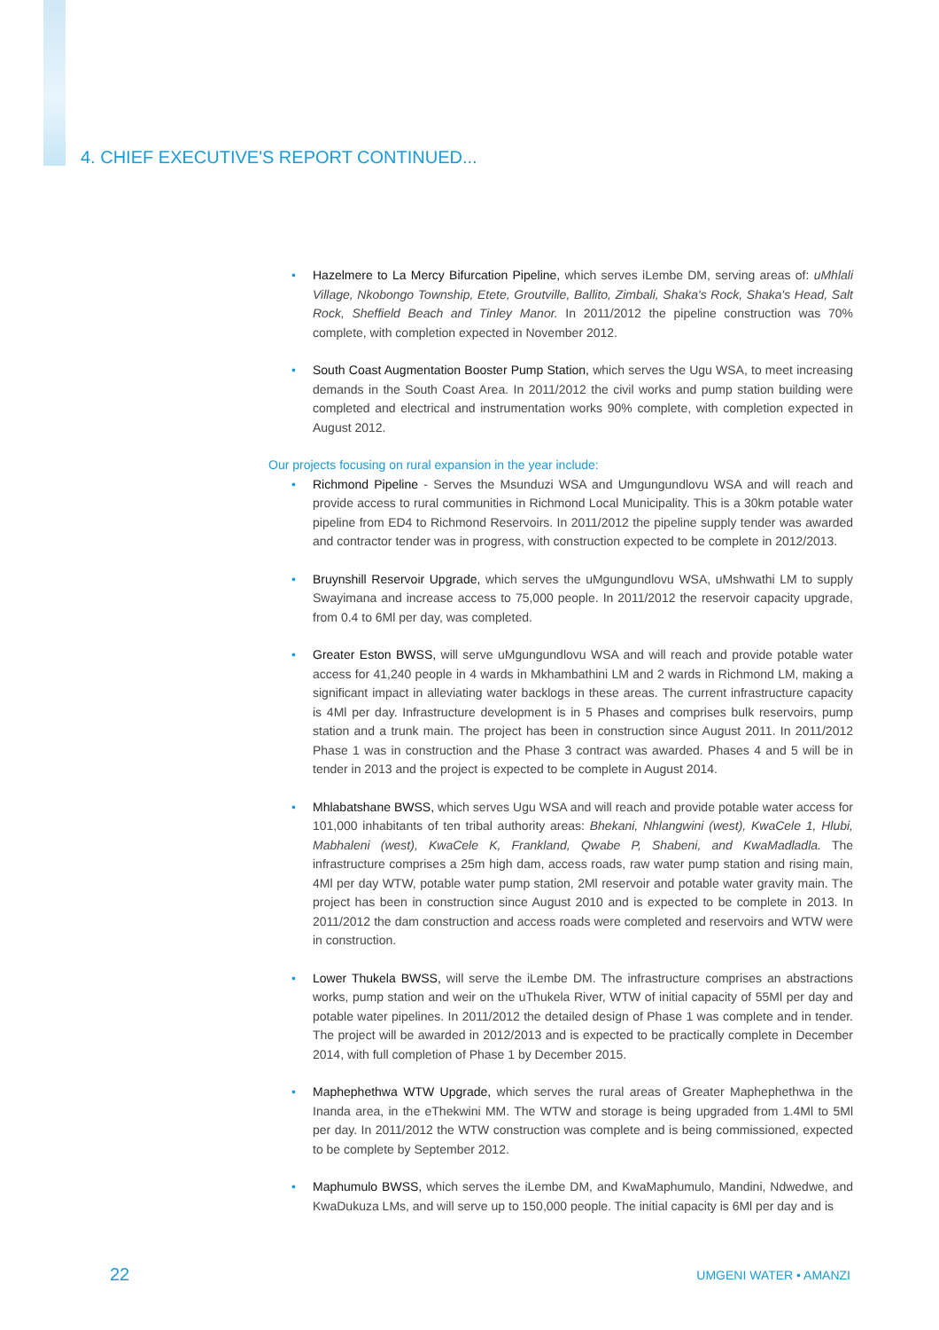4. CHIEF EXECUTIVE'S REPORT CONTINUED...
Hazelmere to La Mercy Bifurcation Pipeline, which serves iLembe DM, serving areas of: uMhlali Village, Nkobongo Township, Etete, Groutville, Ballito, Zimbali, Shaka's Rock, Shaka's Head, Salt Rock, Sheffield Beach and Tinley Manor. In 2011/2012 the pipeline construction was 70% complete, with completion expected in November 2012.
South Coast Augmentation Booster Pump Station, which serves the Ugu WSA, to meet increasing demands in the South Coast Area. In 2011/2012 the civil works and pump station building were completed and electrical and instrumentation works 90% complete, with completion expected in August 2012.
Our projects focusing on rural expansion in the year include:
Richmond Pipeline - Serves the Msunduzi WSA and Umgungundlovu WSA and will reach and provide access to rural communities in Richmond Local Municipality. This is a 30km potable water pipeline from ED4 to Richmond Reservoirs. In 2011/2012 the pipeline supply tender was awarded and contractor tender was in progress, with construction expected to be complete in 2012/2013.
Bruynshill Reservoir Upgrade, which serves the uMgungundlovu WSA, uMshwathi LM to supply Swayimana and increase access to 75,000 people. In 2011/2012 the reservoir capacity upgrade, from 0.4 to 6Ml per day, was completed.
Greater Eston BWSS, will serve uMgungundlovu WSA and will reach and provide potable water access for 41,240 people in 4 wards in Mkhambathini LM and 2 wards in Richmond LM, making a significant impact in alleviating water backlogs in these areas. The current infrastructure capacity is 4Ml per day. Infrastructure development is in 5 Phases and comprises bulk reservoirs, pump station and a trunk main. The project has been in construction since August 2011. In 2011/2012 Phase 1 was in construction and the Phase 3 contract was awarded. Phases 4 and 5 will be in tender in 2013 and the project is expected to be complete in August 2014.
Mhlabatshane BWSS, which serves Ugu WSA and will reach and provide potable water access for 101,000 inhabitants of ten tribal authority areas: Bhekani, Nhlangwini (west), KwaCele 1, Hlubi, Mabhaleni (west), KwaCele K, Frankland, Qwabe P, Shabeni, and KwaMadladla. The infrastructure comprises a 25m high dam, access roads, raw water pump station and rising main, 4Ml per day WTW, potable water pump station, 2Ml reservoir and potable water gravity main. The project has been in construction since August 2010 and is expected to be complete in 2013. In 2011/2012 the dam construction and access roads were completed and reservoirs and WTW were in construction.
Lower Thukela BWSS, will serve the iLembe DM. The infrastructure comprises an abstractions works, pump station and weir on the uThukela River, WTW of initial capacity of 55Ml per day and potable water pipelines. In 2011/2012 the detailed design of Phase 1 was complete and in tender. The project will be awarded in 2012/2013 and is expected to be practically complete in December 2014, with full completion of Phase 1 by December 2015.
Maphephethwa WTW Upgrade, which serves the rural areas of Greater Maphephethwa in the Inanda area, in the eThekwini MM. The WTW and storage is being upgraded from 1.4Ml to 5Ml per day. In 2011/2012 the WTW construction was complete and is being commissioned, expected to be complete by September 2012.
Maphumulo BWSS, which serves the iLembe DM, and KwaMaphumulo, Mandini, Ndwedwe, and KwaDukuza LMs, and will serve up to 150,000 people. The initial capacity is 6Ml per day and is
22 UMGENI WATER • AMANZI